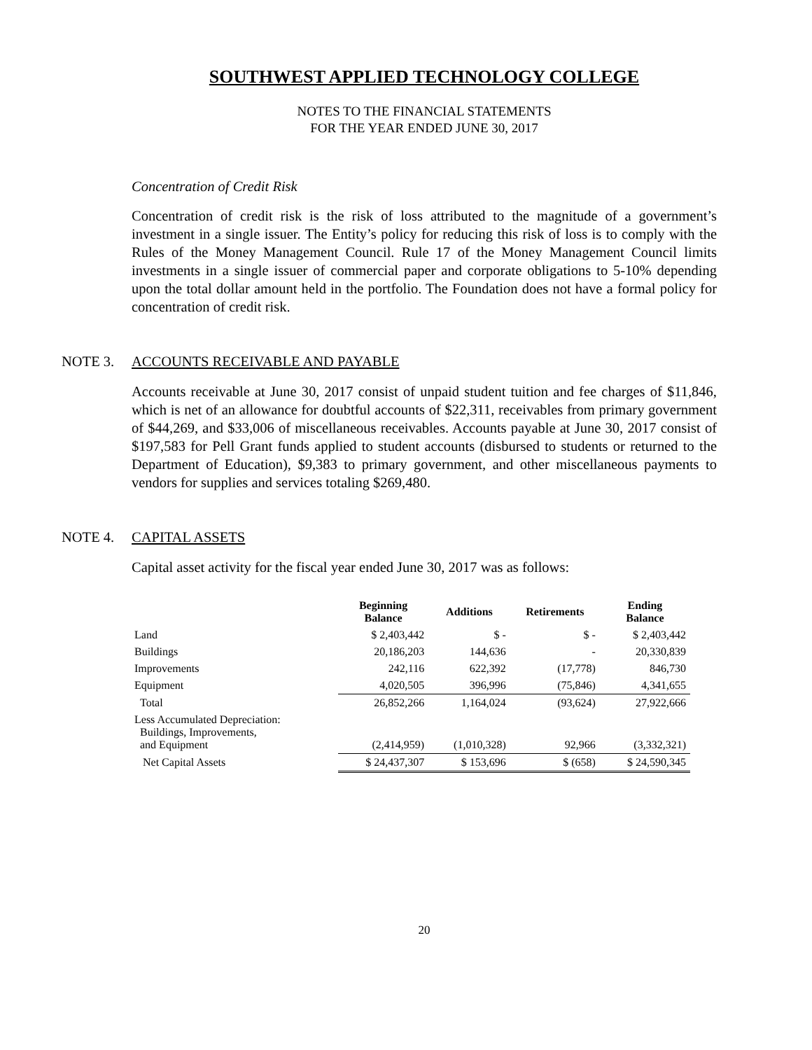SOUTHWEST APPLIED TECHNOLOGY COLLEGE
NOTES TO THE FINANCIAL STATEMENTS
FOR THE YEAR ENDED JUNE 30, 2017
Concentration of Credit Risk
Concentration of credit risk is the risk of loss attributed to the magnitude of a government’s investment in a single issuer. The Entity’s policy for reducing this risk of loss is to comply with the Rules of the Money Management Council. Rule 17 of the Money Management Council limits investments in a single issuer of commercial paper and corporate obligations to 5-10% depending upon the total dollar amount held in the portfolio. The Foundation does not have a formal policy for concentration of credit risk.
NOTE 3. ACCOUNTS RECEIVABLE AND PAYABLE
Accounts receivable at June 30, 2017 consist of unpaid student tuition and fee charges of $11,846, which is net of an allowance for doubtful accounts of $22,311, receivables from primary government of $44,269, and $33,006 of miscellaneous receivables. Accounts payable at June 30, 2017 consist of $197,583 for Pell Grant funds applied to student accounts (disbursed to students or returned to the Department of Education), $9,383 to primary government, and other miscellaneous payments to vendors for supplies and services totaling $269,480.
NOTE 4. CAPITAL ASSETS
Capital asset activity for the fiscal year ended June 30, 2017 was as follows:
| | Beginning Balance | Additions | Retirements | Ending Balance |
| --- | --- | --- | --- | --- |
| Land | $ 2,403,442 | $ - | $ - | $ 2,403,442 |
| Buildings | 20,186,203 | 144,636 | - | 20,330,839 |
| Improvements | 242,116 | 622,392 | (17,778) | 846,730 |
| Equipment | 4,020,505 | 396,996 | (75,846) | 4,341,655 |
| Total | 26,852,266 | 1,164,024 | (93,624) | 27,922,666 |
| Less Accumulated Depreciation: Buildings, Improvements, and Equipment | (2,414,959) | (1,010,328) | 92,966 | (3,332,321) |
| Net Capital Assets | $ 24,437,307 | $ 153,696 | $ (658) | $ 24,590,345 |
20